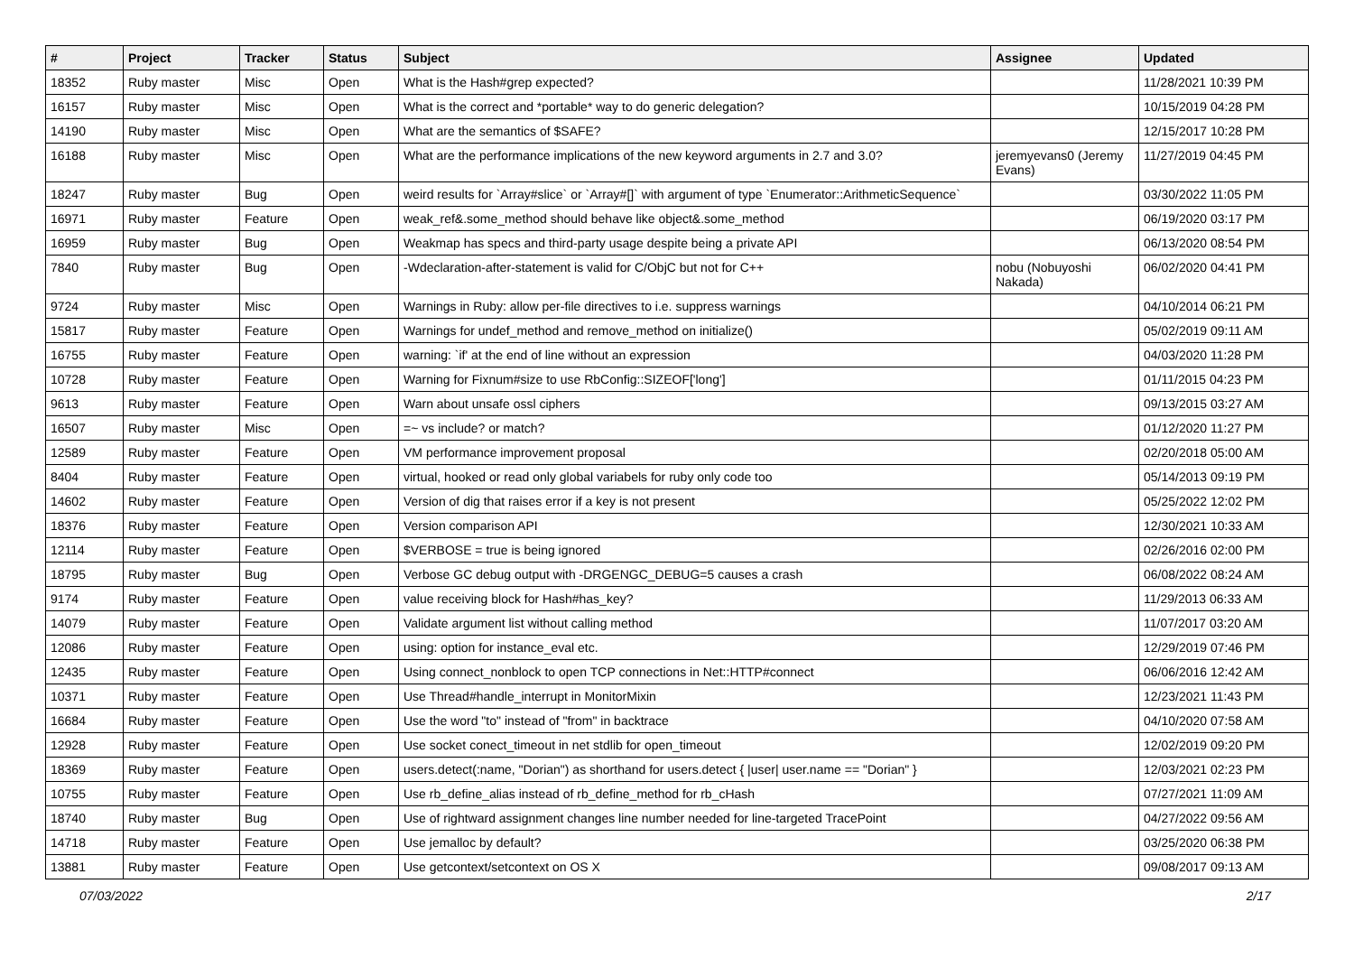| # | Project | Tracker | Status | Subject | Assignee | Updated |
| --- | --- | --- | --- | --- | --- | --- |
| 18352 | Ruby master | Misc | Open | What is the Hash#grep expected? | | 11/28/2021 10:39 PM |
| 16157 | Ruby master | Misc | Open | What is the correct and *portable* way to do generic delegation? | | 10/15/2019 04:28 PM |
| 14190 | Ruby master | Misc | Open | What are the semantics of $SAFE? | | 12/15/2017 10:28 PM |
| 16188 | Ruby master | Misc | Open | What are the performance implications of the new keyword arguments in 2.7 and 3.0? | jeremyevans0 (Jeremy Evans) | 11/27/2019 04:45 PM |
| 18247 | Ruby master | Bug | Open | weird results for `Array#slice` or `Array#[]` with argument of type `Enumerator::ArithmeticSequence` | | 03/30/2022 11:05 PM |
| 16971 | Ruby master | Feature | Open | weak_ref&.some_method should behave like object&.some_method | | 06/19/2020 03:17 PM |
| 16959 | Ruby master | Bug | Open | Weakmap has specs and third-party usage despite being a private API | | 06/13/2020 08:54 PM |
| 7840 | Ruby master | Bug | Open | -Wdeclaration-after-statement is valid for C/ObjC but not for C++ | nobu (Nobuyoshi Nakada) | 06/02/2020 04:41 PM |
| 9724 | Ruby master | Misc | Open | Warnings in Ruby: allow per-file directives to i.e. suppress warnings | | 04/10/2014 06:21 PM |
| 15817 | Ruby master | Feature | Open | Warnings for undef_method and remove_method on initialize() | | 05/02/2019 09:11 AM |
| 16755 | Ruby master | Feature | Open | warning: `if' at the end of line without an expression | | 04/03/2020 11:28 PM |
| 10728 | Ruby master | Feature | Open | Warning for Fixnum#size to use RbConfig::SIZEOF['long'] | | 01/11/2015 04:23 PM |
| 9613 | Ruby master | Feature | Open | Warn about unsafe ossl ciphers | | 09/13/2015 03:27 AM |
| 16507 | Ruby master | Misc | Open | =~ vs include? or match? | | 01/12/2020 11:27 PM |
| 12589 | Ruby master | Feature | Open | VM performance improvement proposal | | 02/20/2018 05:00 AM |
| 8404 | Ruby master | Feature | Open | virtual, hooked or read only global variabels for ruby only code too | | 05/14/2013 09:19 PM |
| 14602 | Ruby master | Feature | Open | Version of dig that raises error if a key is not present | | 05/25/2022 12:02 PM |
| 18376 | Ruby master | Feature | Open | Version comparison API | | 12/30/2021 10:33 AM |
| 12114 | Ruby master | Feature | Open | $VERBOSE = true is being ignored | | 02/26/2016 02:00 PM |
| 18795 | Ruby master | Bug | Open | Verbose GC debug output with -DRGENGC_DEBUG=5 causes a crash | | 06/08/2022 08:24 AM |
| 9174 | Ruby master | Feature | Open | value receiving block for Hash#has_key? | | 11/29/2013 06:33 AM |
| 14079 | Ruby master | Feature | Open | Validate argument list without calling method | | 11/07/2017 03:20 AM |
| 12086 | Ruby master | Feature | Open | using: option for instance_eval etc. | | 12/29/2019 07:46 PM |
| 12435 | Ruby master | Feature | Open | Using connect_nonblock to open TCP connections in Net::HTTP#connect | | 06/06/2016 12:42 AM |
| 10371 | Ruby master | Feature | Open | Use Thread#handle_interrupt in MonitorMixin | | 12/23/2021 11:43 PM |
| 16684 | Ruby master | Feature | Open | Use the word "to" instead of "from" in backtrace | | 04/10/2020 07:58 AM |
| 12928 | Ruby master | Feature | Open | Use socket conect_timeout in net stdlib for open_timeout | | 12/02/2019 09:20 PM |
| 18369 | Ruby master | Feature | Open | users.detect(:name, "Dorian") as shorthand for users.detect { /user/ user.name == "Dorian" } | | 12/03/2021 02:23 PM |
| 10755 | Ruby master | Feature | Open | Use rb_define_alias instead of rb_define_method for rb_cHash | | 07/27/2021 11:09 AM |
| 18740 | Ruby master | Bug | Open | Use of rightward assignment changes line number needed for line-targeted TracePoint | | 04/27/2022 09:56 AM |
| 14718 | Ruby master | Feature | Open | Use jemalloc by default? | | 03/25/2020 06:38 PM |
| 13881 | Ruby master | Feature | Open | Use getcontext/setcontext on OS X | | 09/08/2017 09:13 AM |
07/03/2022 2/17